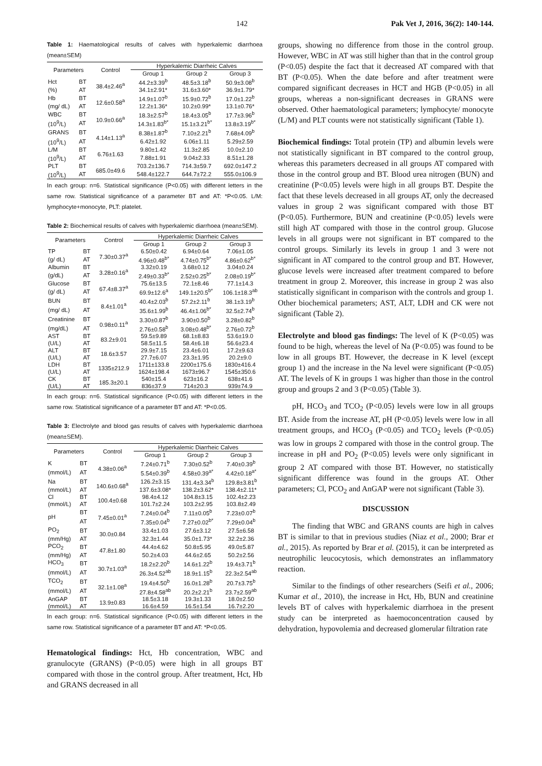142 Pak Vet J, 2016, 36(2): 140-144.
Table 1: Haematological results of calves with hyperkalemic diarrhoea (mean±SEM)
| Parameters | | Control | Hyperkalemic Diarrheic Calves | | |
| --- | --- | --- | --- | --- | --- |
| | | | Group 1 | Group 2 | Group 3 |
| Hct | BT | 38.4±2.46<sup>a</sup> | 44.2±3.39<sup>b</sup> | 48.5±3.18<sup>b</sup> | 50.9±3.08<sup>b</sup> |
| (%) | AT | | 34.1±2.91* | 31.6±3.60* | 36.9±1.79* |
| Hb | BT | 12.6±0.58<sup>a</sup> | 14.9±1.07<sup>b</sup> | 15.9±0.72<sup>b</sup> | 17.0±1.22<sup>b</sup> |
| (mg/ dL) | AT | | 12.2±1.36* | 10.2±0.99* | 13.1±0.76* |
| WBC | BT | 10.9±0.66<sup>a</sup> | 18.3±2.57<sup>b</sup> | 18.4±3.05<sup>b</sup> | 17.7±3.96<sup>b</sup> |
| (10<sup>9</sup>/L) | AT | | 14.3±1.83<sup>b*</sup> | 15.1±3.21<sup>b*</sup> | 13.8±3.19<sup>b*</sup> |
| GRANS | BT | 4.14±1.13<sup>a</sup> | 8.38±1.87<sup>b</sup> | 7.10±2.21<sup>b</sup> | 7.68±4.09<sup>b</sup> |
| (10<sup>9</sup>/L) | AT | | 6.42±1.92 | 6.06±1.11 | 5.29±2.59 |
| L/M | BT | 6.76±1.63 | 9.80±1.42 | 11.3±2.85 | 10.0±2.10 |
| (10<sup>9</sup>/L) | AT | | 7.88±1.91 | 9.04±2.33 | 8.51±1.28 |
| PLT | BT | 685.0±49.6 | 703.2±136.7 | 714.3±59.7 | 692.0±147.2 |
| (10<sup>9</sup>/L) | AT | | 548.4±122.7 | 644.7±72.2 | 555.0±106.9 |
In each group: n=6. Statistical significance (P<0.05) with different letters in the same row. Statistical significance of a parameter BT and AT: *P<0.05. L/M: lymphocyte+monocyte, PLT: platelet.
Table 2: Biochemical results of calves with hyperkalemic diarrhoea (mean±SEM).
| Parameters | | Control | Hyperkalemic Diarrheic Calves | | |
| --- | --- | --- | --- | --- | --- |
| | | | Group 1 | Group 2 | Group 3 |
| TP | BT | 7.30±0.37<sup>a</sup> | 6.50±0.42 | 6.94±0.64 | 7.06±1.05 |
| (g/ dL) | AT | | 4.96±0.48<sup>b*</sup> | 4.74±0.75<sup>b*</sup> | 4.86±0.62<sup>b*</sup> |
| Albumin | BT | 3.28±0.16<sup>a</sup> | 3.32±0.19 | 3.68±0.12 | 3.04±0.24 |
| (g/dL) | AT | | 2.49±0.33<sup>b*</sup> | 2.52±0.25<sup>b*</sup> | 2.08±0.19<sup>b*</sup> |
| Glucose | BT | 67.4±8.37<sup>a</sup> | 75.6±13.5 | 72.1±8.46 | 77.1±14.3 |
| (g/ dL) | AT | | 69.9±12.6<sup>a</sup> | 149.1±20.5<sup>b*</sup> | 106.1±18.3<sup>ab</sup> |
| BUN | BT | 8.4±1.01<sup>a</sup> | 40.4±2.03<sup>b</sup> | 57.2±2.11<sup>b</sup> | 38.1±3.19<sup>b</sup> |
| (mg/ dL) | AT | | 35.6±1.99<sup>b</sup> | 46.4±1.06<sup>b*</sup> | 32.5±2.74<sup>b</sup> |
| Creatinine | BT | 0.98±0.11<sup>a</sup> | 3.30±0.87<sup>b</sup> | 3.90±0.50<sup>b</sup> | 3.28±0.82<sup>b</sup> |
| (mg/dL) | AT | | 2.76±0.58<sup>b</sup> | 3.08±0.48<sup>b*</sup> | 2.76±0.72<sup>b</sup> |
| AST | BT | 83.2±9.01 | 59.5±9.89 | 68.1±8.83 | 53.6±19.0 |
| (U/L) | AT | | 58.5±11.5 | 58.4±6.18 | 56.6±23.4 |
| ALT | BT | 18.6±3.57 | 29.9±7.15 | 23.4±6.01 | 17.2±9.63 |
| (U/L) | AT | | 27.7±6.07 | 23.3±1.95 | 20.2±9.0 |
| LDH | BT | 1335±212.9 | 1711±133.8 | 2200±175.6 | 1830±416.4 |
| (U/L) | AT | | 1624±198.4 | 1673±96.7 | 1545±350.6 |
| CK | BT | 185.3±20.1 | 540±15.4 | 623±16.2 | 638±41.6 |
| (U/L) | AT | | 836±37.9 | 714±20.3 | 939±74.9 |
In each group: n=6. Statistical significance (P<0.05) with different letters in the same row. Statistical significance of a parameter BT and AT: *P<0.05.
Table 3: Electrolyte and blood gas results of calves with hyperkalemic diarrhoea (mean±SEM).
| Parameters | | Control | Hyperkalemic Diarrheic Calves | | |
| --- | --- | --- | --- | --- | --- |
| | | | Group 1 | Group 2 | Group 3 |
| K | BT | 4.38±0.06<sup>a</sup> | 7.24±0.71<sup>b</sup> | 7.30±0.52<sup>b</sup> | 7.40±0.39<sup>b</sup> |
| (mmol/L) | AT | | 5.54±0.39<sup>b</sup> | 4.58±0.39<sup>a*</sup> | 4.42±0.18<sup>a*</sup> |
| Na | BT | 140.6±0.68<sup>a</sup> | 126.2±3.15 | 131.4±3.34<sup>b</sup> | 129.8±3.81<sup>b</sup> |
| (mmol/L) | AT | | 137.6±3.08* | 138.2±3.62* | 138.4±2.11* |
| Cl | BT | 100.4±0.68 | 98.4±4.12 | 104.8±3.15 | 102.4±2.23 |
| (mmol/L) | AT | | 101.7±2.24 | 103.2±2.95 | 103.8±2.49 |
| pH | BT | 7.45±0.01<sup>a</sup> | 7.24±0.04<sup>b</sup> | 7.11±0.05<sup>b</sup> | 7.23±0.07<sup>b</sup> |
| | AT | | 7.35±0.04<sup>b</sup> | 7.27±0.02<sup>b*</sup> | 7.29±0.04<sup>b</sup> |
| PO<sub>2</sub> | BT | 30.0±0.84 | 33.4±1.03 | 27.6±3.12 | 27.5±6.58 |
| (mm/Hg) | AT | | 32.3±1.44 | 35.0±1.73* | 32.2±2.36 |
| PCO<sub>2</sub> | BT | 47.8±1.80 | 44.4±4.62 | 50.8±5.95 | 49.0±5.87 |
| (mm/Hg) | AT | | 50.2±4.03 | 44.6±2.65 | 50.2±2.56 |
| HCO<sub>3</sub> | BT | 30.7±1.03<sup>a</sup> | 18.2±2.20<sup>b</sup> | 14.6±1.22<sup>b</sup> | 19.4±3.71<sup>b</sup> |
| (mmol/L) | AT | | 26.3±4.52<sup>ab</sup> | 18.9±1.15<sup>b</sup> | 22.3±2.54<sup>ab</sup> |
| TCO<sub>2</sub> | BT | 32.1±1.08<sup>a</sup> | 19.4±4.50<sup>b</sup> | 16.0±1.28<sup>b</sup> | 20.7±3.75<sup>b</sup> |
| (mmol/L) | AT | | 27.8±4.58<sup>ab</sup> | 20.2±2.21<sup>b</sup> | 23.7±2.59<sup>ab</sup> |
| AnGAP | BT | 13.9±0.83 | 18.5±3.18 | 19.3±1.33 | 18.0±2.50 |
| (mmol/L) | AT | | 16.6±4.59 | 16.5±1.54 | 16.7±2.20 |
In each group: n=6. Statistical significance (P<0.05) with different letters in the same row. Statistical significance of a parameter BT and AT: *P<0.05.
Hematological findings: Hct, Hb concentration, WBC and granulocyte (GRANS) (P<0.05) were high in all groups BT compared with those in the control group. After treatment, Hct, Hb and GRANS decreased in all
groups, showing no difference from those in the control group. However, WBC in AT was still higher than that in the control group (P<0.05) despite the fact that it decreased AT compared with that BT (P<0.05). When the date before and after treatment were compared significant decreases in HCT and HGB (P<0.05) in all groups, whereas a non-significant decreases in GRANS were observed. Other haematological parameters; lymphocyte/ monocyte (L/M) and PLT counts were not statistically significant (Table 1).
Biochemical findings: Total protein (TP) and albumin levels were not statistically significant in BT compared to the control group, whereas this parameters decreased in all groups AT compared with those in the control group and BT. Blood urea nitrogen (BUN) and creatinine (P<0.05) levels were high in all groups BT. Despite the fact that these levels decreased in all groups AT, only the decreased values in group 2 was significant compared with those BT (P<0.05). Furthermore, BUN and creatinine (P<0.05) levels were still high AT compared with those in the control group. Glucose levels in all groups were not significant in BT compared to the control groups. Similarly its levels in group 1 and 3 were not significant in AT compared to the control group and BT. However, glucose levels were increased after treatment compared to before treatment in group 2. Moreover, this increase in group 2 was also statistically significant in comparison with the controls and group 1. Other biochemical parameters; AST, ALT, LDH and CK were not significant (Table 2).
Electrolyte and blood gas findings: The level of K (P<0.05) was found to be high, whereas the level of Na (P<0.05) was found to be low in all groups BT. However, the decrease in K level (except group 1) and the increase in the Na level were significant (P<0.05) AT. The levels of K in groups 1 was higher than those in the control group and groups 2 and 3 (P<0.05) (Table 3).
pH, HCO<sub>3</sub> and TCO<sub>2</sub> (P<0.05) levels were low in all groups BT. Aside from the increase AT, pH (P<0.05) levels were low in all treatment groups, and HCO<sub>3</sub> (P<0.05) and TCO<sub>2</sub> levels (P<0.05) was low in groups 2 compared with those in the control group. The increase in pH and PO<sub>2</sub> (P<0.05) levels were only significant in group 2 AT compared with those BT. However, no statistically significant difference was found in the groups AT. Other parameters; Cl, PCO<sub>2</sub> and AnGAP were not significant (Table 3).
DISCUSSION
The finding that WBC and GRANS counts are high in calves BT is similar to that in previous studies (Niaz et al., 2000; Brar et al., 2015). As reported by Brar et al. (2015), it can be interpreted as neutrophilic leucocytosis, which demonstrates an inflammatory reaction.
Similar to the findings of other researchers (Seifi et al., 2006; Kumar et al., 2010), the increase in Hct, Hb, BUN and creatinine levels BT of calves with hyperkalemic diarrhoea in the present study can be interpreted as haemoconcentration caused by dehydration, hypovolemia and decreased glomerular filtration rate